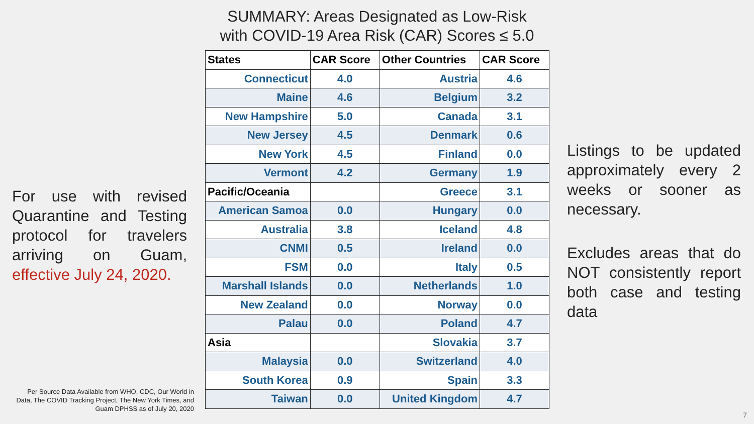For use with revised Quarantine and Testing protocol for travelers arriving on Guam, effective July 24, 2020.
Per Source Data Available from WHO, CDC, Our World in Data, The COVID Tracking Project, The New York Times, and Guam DPHSS as of July 20, 2020
SUMMARY: Areas Designated as Low-Risk
with COVID-19 Area Risk (CAR) Scores ≤ 5.0
| States | CAR Score | Other Countries | CAR Score |
| --- | --- | --- | --- |
| Connecticut | 4.0 | Austria | 4.6 |
| Maine | 4.6 | Belgium | 3.2 |
| New Hampshire | 5.0 | Canada | 3.1 |
| New Jersey | 4.5 | Denmark | 0.6 |
| New York | 4.5 | Finland | 0.0 |
| Vermont | 4.2 | Germany | 1.9 |
| Pacific/Oceania | | Greece | 3.1 |
| American Samoa | 0.0 | Hungary | 0.0 |
| Australia | 3.8 | Iceland | 4.8 |
| CNMI | 0.5 | Ireland | 0.0 |
| FSM | 0.0 | Italy | 0.5 |
| Marshall Islands | 0.0 | Netherlands | 1.0 |
| New Zealand | 0.0 | Norway | 0.0 |
| Palau | 0.0 | Poland | 4.7 |
| Asia | | Slovakia | 3.7 |
| Malaysia | 0.0 | Switzerland | 4.0 |
| South Korea | 0.9 | Spain | 3.3 |
| Taiwan | 0.0 | United Kingdom | 4.7 |
Listings to be updated approximately every 2 weeks or sooner as necessary.
Excludes areas that do NOT consistently report both case and testing data
7